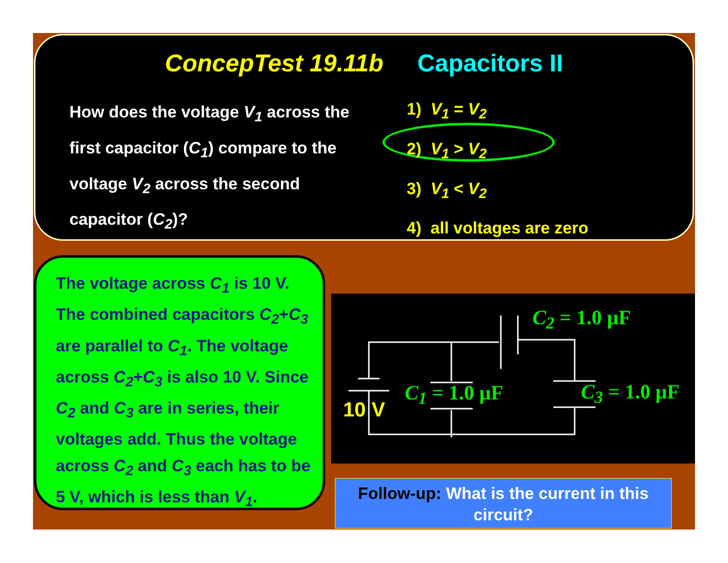ConcepTest 19.11b Capacitors II
How does the voltage V<sub>1</sub> across the first capacitor (C<sub>1</sub>) compare to the voltage V<sub>2</sub> across the second capacitor (C<sub>2</sub>)?
1) V<sub>1</sub> = V<sub>2</sub>
2) V<sub>1</sub> > V<sub>2</sub>
3) V<sub>1</sub> < V<sub>2</sub>
4) all voltages are zero
The voltage across C<sub>1</sub> is 10 V. The combined capacitors C<sub>2</sub>+C<sub>3</sub> are parallel to C<sub>1</sub>. The voltage across C<sub>2</sub>+C<sub>3</sub> is also 10 V. Since C<sub>2</sub> and C<sub>3</sub> are in series, their voltages add. Thus the voltage across C<sub>2</sub> and C<sub>3</sub> each has to be 5 V, which is less than V<sub>1</sub>.
C<sub>2</sub> = 1.0 μF
C<sub>1</sub> = 1.0 μF C<sub>3</sub> = 1.0 μF
10 V
Follow-up: What is the current in this circuit?